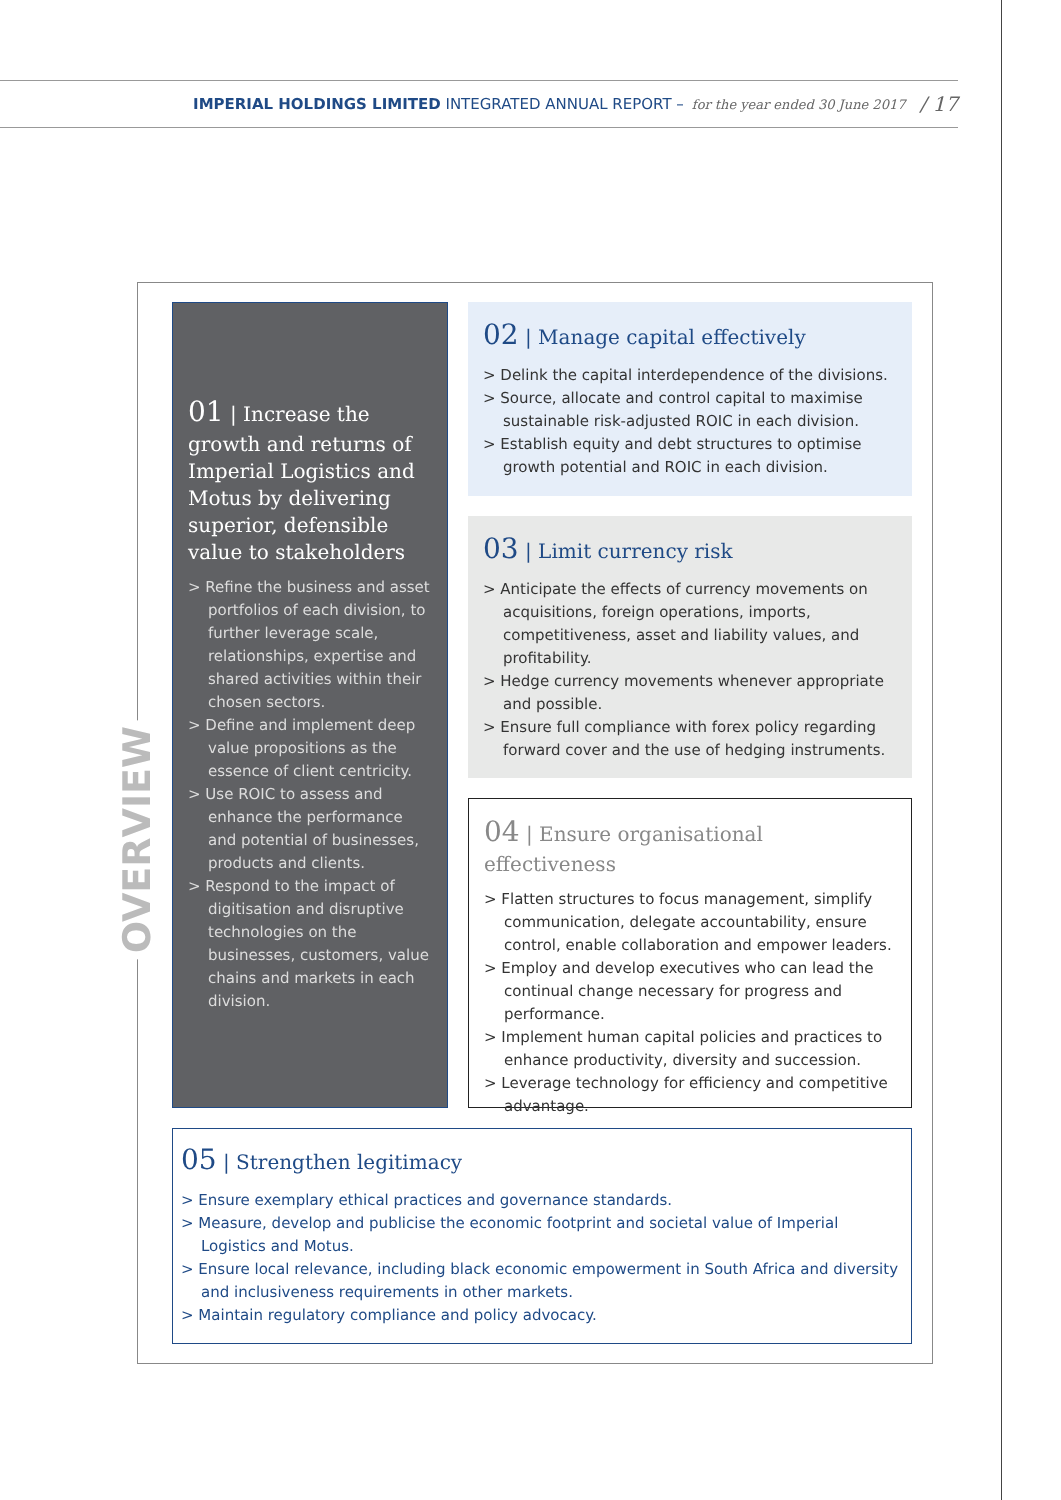IMPERIAL HOLDINGS LIMITED INTEGRATED ANNUAL REPORT – for the year ended 30 June 2017 / 17
OVERVIEW
01 | Increase the growth and returns of Imperial Logistics and Motus by delivering superior, defensible value to stakeholders
> Refine the business and asset portfolios of each division, to further leverage scale, relationships, expertise and shared activities within their chosen sectors.
> Define and implement deep value propositions as the essence of client centricity.
> Use ROIC to assess and enhance the performance and potential of businesses, products and clients.
> Respond to the impact of digitisation and disruptive technologies on the businesses, customers, value chains and markets in each division.
02 | Manage capital effectively
> Delink the capital interdependence of the divisions.
> Source, allocate and control capital to maximise sustainable risk-adjusted ROIC in each division.
> Establish equity and debt structures to optimise growth potential and ROIC in each division.
03 | Limit currency risk
> Anticipate the effects of currency movements on acquisitions, foreign operations, imports, competitiveness, asset and liability values, and profitability.
> Hedge currency movements whenever appropriate and possible.
> Ensure full compliance with forex policy regarding forward cover and the use of hedging instruments.
04 | Ensure organisational effectiveness
> Flatten structures to focus management, simplify communication, delegate accountability, ensure control, enable collaboration and empower leaders.
> Employ and develop executives who can lead the continual change necessary for progress and performance.
> Implement human capital policies and practices to enhance productivity, diversity and succession.
> Leverage technology for efficiency and competitive advantage.
05 | Strengthen legitimacy
> Ensure exemplary ethical practices and governance standards.
> Measure, develop and publicise the economic footprint and societal value of Imperial Logistics and Motus.
> Ensure local relevance, including black economic empowerment in South Africa and diversity and inclusiveness requirements in other markets.
> Maintain regulatory compliance and policy advocacy.